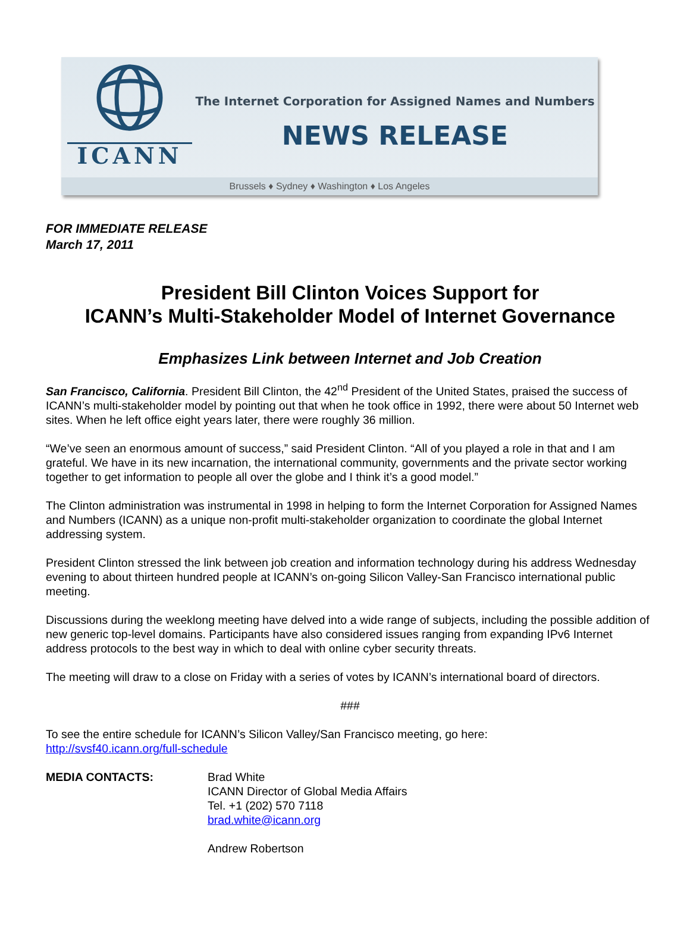ICANN
The Internet Corporation for Assigned Names and Numbers
NEWS RELEASE
Brussels ♦ Sydney ♦ Washington ♦ Los Angeles
FOR IMMEDIATE RELEASE
March 17, 2011
President Bill Clinton Voices Support for
ICANN’s Multi-Stakeholder Model of Internet Governance
Emphasizes Link between Internet and Job Creation
San Francisco, California. President Bill Clinton, the 42<sup>nd</sup> President of the United States, praised the success of ICANN’s multi-stakeholder model by pointing out that when he took office in 1992, there were about 50 Internet web sites. When he left office eight years later, there were roughly 36 million.
“We’ve seen an enormous amount of success,” said President Clinton. “All of you played a role in that and I am grateful. We have in its new incarnation, the international community, governments and the private sector working together to get information to people all over the globe and I think it’s a good model.”
The Clinton administration was instrumental in 1998 in helping to form the Internet Corporation for Assigned Names and Numbers (ICANN) as a unique non-profit multi-stakeholder organization to coordinate the global Internet addressing system.
President Clinton stressed the link between job creation and information technology during his address Wednesday evening to about thirteen hundred people at ICANN’s on-going Silicon Valley-San Francisco international public meeting.
Discussions during the weeklong meeting have delved into a wide range of subjects, including the possible addition of new generic top-level domains. Participants have also considered issues ranging from expanding IPv6 Internet address protocols to the best way in which to deal with online cyber security threats.
The meeting will draw to a close on Friday with a series of votes by ICANN’s international board of directors.
###
To see the entire schedule for ICANN’s Silicon Valley/San Francisco meeting, go here:
http://svsf40.icann.org/full-schedule
MEDIA CONTACTS: Brad White
ICANN Director of Global Media Affairs
Tel. +1 (202) 570 7118
brad.white@icann.org
Andrew Robertson